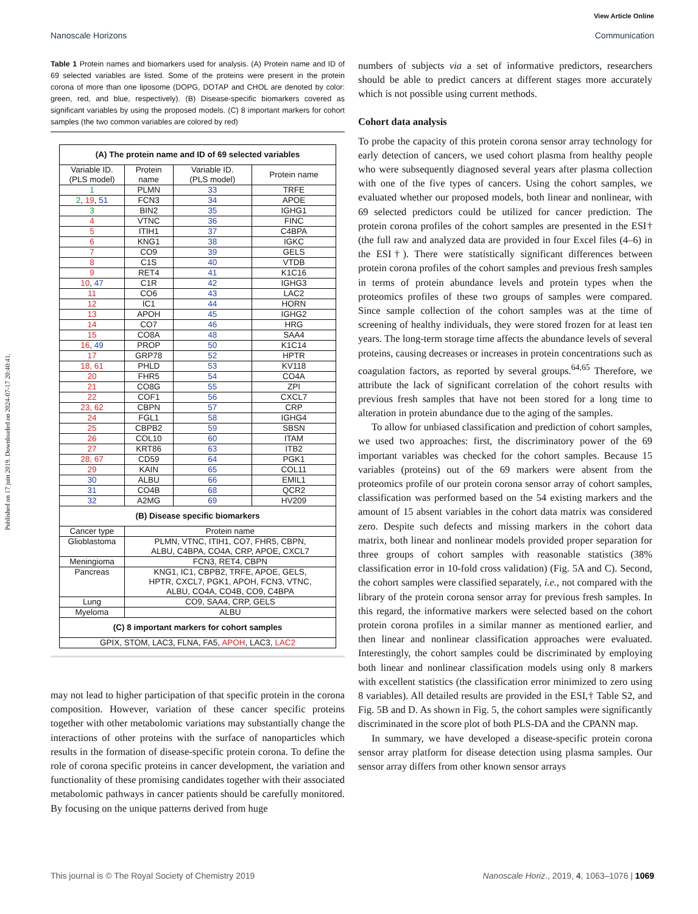Published on 17 juin 2019. Downloaded on 2024-07-17 20:40:41.
View Article Online
Nanoscale Horizons Communication
Table 1 Protein names and biomarkers used for analysis. (A) Protein name and ID of 69 selected variables are listed. Some of the proteins were present in the protein corona of more than one liposome (DOPG, DOTAP and CHOL are denoted by color: green, red, and blue, respectively). (B) Disease-specific biomarkers covered as significant variables by using the proposed models. (C) 8 important markers for cohort samples (the two common variables are colored by red)
| (A) The protein name and ID of 69 selected variables | | | |
| --- | --- | --- | --- |
| Variable ID. (PLS model) | Protein name | Variable ID. (PLS model) | Protein name |
| 1 | PLMN | 33 | TRFE |
| 2 , 19 , 51 | FCN3 | 34 | APOE |
| 3 | BIN2 | 35 | IGHG1 |
| 4 | VTNC | 36 | FINC |
| 5 | ITIH1 | 37 | C4BPA |
| 6 | KNG1 | 38 | IGKC |
| 7 | CO9 | 39 | GELS |
| 8 | C1S | 40 | VTDB |
| 9 | RET4 | 41 | K1C16 |
| 10 , 47 | C1R | 42 | IGHG3 |
| 11 | CO6 | 43 | LAC2 |
| 12 | IC1 | 44 | HORN |
| 13 | APOH | 45 | IGHG2 |
| 14 | CO7 | 46 | HRG |
| 15 | CO8A | 48 | SAA4 |
| 16 , 49 | PROP | 50 | K1C14 |
| 17 | GRP78 | 52 | HPTR |
| 18, 61 | PHLD | 53 | KV118 |
| 20 | FHR5 | 54 | CO4A |
| 21 | CO8G | 55 | ZPI |
| 22 | COF1 | 56 | CXCL7 |
| 23, 62 | CBPN | 57 | CRP |
| 24 | FGL1 | 58 | IGHG4 |
| 25 | CBPB2 | 59 | SBSN |
| 26 | COL10 | 60 | ITAM |
| 27 | KRT86 | 63 | ITB2 |
| 28, 67 | CD59 | 64 | PGK1 |
| 29 | KAIN | 65 | COL11 |
| 30 | ALBU | 66 | EMIL1 |
| 31 | CO4B | 68 | QCR2 |
| 32 | A2MG | 69 | HV209 |
| (B) Disease specific biomarkers | | | |
| Cancer type | Protein name | | |
| Glioblastoma | PLMN, VTNC, ITIH1, CO7, FHR5, CBPN, ALBU, C4BPA, CO4A, CRP, APOE, CXCL7 | | |
| Meningioma | FCN3, RET4, CBPN | | |
| Pancreas | KNG1, IC1, CBPB2, TRFE, APOE, GELS, HPTR, CXCL7, PGK1, APOH, FCN3, VTNC, ALBU, CO4A, CO4B, CO9, C4BPA | | |
| Lung | CO9, SAA4, CRP, GELS | | |
| Myeloma | ALBU | | |
| (C) 8 important markers for cohort samples | | | |
| GPIX, STOM, LAC3, FLNA, FA5, APOH , LAC3, LAC2 | | | |
may not lead to higher participation of that specific protein in the corona composition. However, variation of these cancer specific proteins together with other metabolomic variations may substantially change the interactions of other proteins with the surface of nanoparticles which results in the formation of disease-specific protein corona. To define the role of corona specific proteins in cancer development, the variation and functionality of these promising candidates together with their associated metabolomic pathways in cancer patients should be carefully monitored. By focusing on the unique patterns derived from huge
numbers of subjects via a set of informative predictors, researchers should be able to predict cancers at different stages more accurately which is not possible using current methods.
Cohort data analysis
To probe the capacity of this protein corona sensor array technology for early detection of cancers, we used cohort plasma from healthy people who were subsequently diagnosed several years after plasma collection with one of the five types of cancers. Using the cohort samples, we evaluated whether our proposed models, both linear and nonlinear, with 69 selected predictors could be utilized for cancer prediction. The protein corona profiles of the cohort samples are presented in the ESI† (the full raw and analyzed data are provided in four Excel files (4–6) in the ESI†). There were statistically significant differences between protein corona profiles of the cohort samples and previous fresh samples in terms of protein abundance levels and protein types when the proteomics profiles of these two groups of samples were compared. Since sample collection of the cohort samples was at the time of screening of healthy individuals, they were stored frozen for at least ten years. The long-term storage time affects the abundance levels of several proteins, causing decreases or increases in protein concentrations such as coagulation factors, as reported by several groups.<sup>64,65</sup> Therefore, we attribute the lack of significant correlation of the cohort results with previous fresh samples that have not been stored for a long time to alteration in protein abundance due to the aging of the samples.
To allow for unbiased classification and prediction of cohort samples, we used two approaches: first, the discriminatory power of the 69 important variables was checked for the cohort samples. Because 15 variables (proteins) out of the 69 markers were absent from the proteomics profile of our protein corona sensor array of cohort samples, classification was performed based on the 54 existing markers and the amount of 15 absent variables in the cohort data matrix was considered zero. Despite such defects and missing markers in the cohort data matrix, both linear and nonlinear models provided proper separation for three groups of cohort samples with reasonable statistics (38% classification error in 10-fold cross validation) (Fig. 5A and C). Second, the cohort samples were classified separately, i.e., not compared with the library of the protein corona sensor array for previous fresh samples. In this regard, the informative markers were selected based on the cohort protein corona profiles in a similar manner as mentioned earlier, and then linear and nonlinear classification approaches were evaluated. Interestingly, the cohort samples could be discriminated by employing both linear and nonlinear classification models using only 8 markers with excellent statistics (the classification error minimized to zero using 8 variables). All detailed results are provided in the ESI,† Table S2, and Fig. 5B and D. As shown in Fig. 5, the cohort samples were significantly discriminated in the score plot of both PLS-DA and the CPANN map.
In summary, we have developed a disease-specific protein corona sensor array platform for disease detection using plasma samples. Our sensor array differs from other known sensor arrays
This journal is © The Royal Society of Chemistry 2019 Nanoscale Horiz., 2019, 4, 1063–1076 | 1069